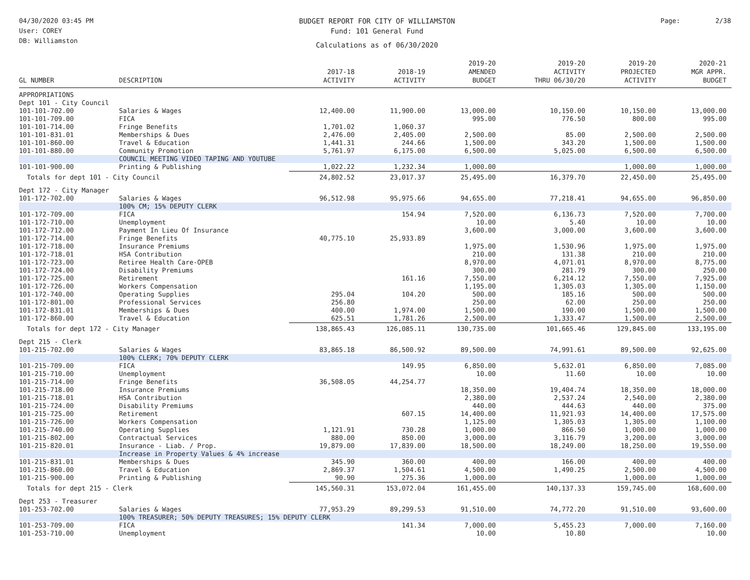04/30/2020 03:45 PM
User: COREY
DB: Williamston
BUDGET REPORT FOR CITY OF WILLIAMSTON
Fund: 101 General Fund
Calculations as of 06/30/2020
Page: 2/38
| GL NUMBER | DESCRIPTION | 2017-18 ACTIVITY | 2018-19 ACTIVITY | 2019-20 AMENDED BUDGET | 2019-20 ACTIVITY THRU 06/30/20 | 2019-20 PROJECTED ACTIVITY | 2020-21 MGR APPR. BUDGET |
| --- | --- | --- | --- | --- | --- | --- | --- |
| APPROPRIATIONS | | | | | | | |
| Dept 101 - City Council | | | | | | | |
| 101-101-702.00 | Salaries & Wages | 12,400.00 | 11,900.00 | 13,000.00 | 10,150.00 | 10,150.00 | 13,000.00 |
| 101-101-709.00 | FICA | | | 995.00 | 776.50 | 800.00 | 995.00 |
| 101-101-714.00 | Fringe Benefits | 1,701.02 | 1,060.37 | | | | |
| 101-101-831.01 | Memberships & Dues | 2,476.00 | 2,405.00 | 2,500.00 | 85.00 | 2,500.00 | 2,500.00 |
| 101-101-860.00 | Travel & Education | 1,441.31 | 244.66 | 1,500.00 | 343.20 | 1,500.00 | 1,500.00 |
| 101-101-880.00 | Community Promotion | 5,761.97 | 6,175.00 | 6,500.00 | 5,025.00 | 6,500.00 | 6,500.00 |
| | COUNCIL MEETING VIDEO TAPING AND YOUTUBE | | | | | | |
| 101-101-900.00 | Printing & Publishing | 1,022.22 | 1,232.34 | 1,000.00 | | 1,000.00 | 1,000.00 |
| Totals for dept 101 - City Council | | 24,802.52 | 23,017.37 | 25,495.00 | 16,379.70 | 22,450.00 | 25,495.00 |
| Dept 172 - City Manager | | | | | | | |
| 101-172-702.00 | Salaries & Wages | 96,512.98 | 95,975.66 | 94,655.00 | 77,218.41 | 94,655.00 | 96,850.00 |
| | 100% CM; 15% DEPUTY CLERK | | | | | | |
| 101-172-709.00 | FICA | | 154.94 | 7,520.00 | 6,136.73 | 7,520.00 | 7,700.00 |
| 101-172-710.00 | Unemployment | | | 10.00 | 5.40 | 10.00 | 10.00 |
| 101-172-712.00 | Payment In Lieu Of Insurance | | | 3,600.00 | 3,000.00 | 3,600.00 | 3,600.00 |
| 101-172-714.00 | Fringe Benefits | 40,775.10 | 25,933.89 | | | | |
| 101-172-718.00 | Insurance Premiums | | | 1,975.00 | 1,530.96 | 1,975.00 | 1,975.00 |
| 101-172-718.01 | HSA Contribution | | | 210.00 | 131.38 | 210.00 | 210.00 |
| 101-172-723.00 | Retiree Health Care-OPEB | | | 8,970.00 | 4,071.01 | 8,970.00 | 8,775.00 |
| 101-172-724.00 | Disability Premiums | | | 300.00 | 281.79 | 300.00 | 250.00 |
| 101-172-725.00 | Retirement | | 161.16 | 7,550.00 | 6,214.12 | 7,550.00 | 7,925.00 |
| 101-172-726.00 | Workers Compensation | | | 1,195.00 | 1,305.03 | 1,305.00 | 1,150.00 |
| 101-172-740.00 | Operating Supplies | 295.04 | 104.20 | 500.00 | 185.16 | 500.00 | 500.00 |
| 101-172-801.00 | Professional Services | 256.80 | | 250.00 | 62.00 | 250.00 | 250.00 |
| 101-172-831.01 | Memberships & Dues | 400.00 | 1,974.00 | 1,500.00 | 190.00 | 1,500.00 | 1,500.00 |
| 101-172-860.00 | Travel & Education | 625.51 | 1,781.26 | 2,500.00 | 1,333.47 | 1,500.00 | 2,500.00 |
| Totals for dept 172 - City Manager | | 138,865.43 | 126,085.11 | 130,735.00 | 101,665.46 | 129,845.00 | 133,195.00 |
| Dept 215 - Clerk | | | | | | | |
| 101-215-702.00 | Salaries & Wages | 83,865.18 | 86,500.92 | 89,500.00 | 74,991.61 | 89,500.00 | 92,625.00 |
| | 100% CLERK; 70% DEPUTY CLERK | | | | | | |
| 101-215-709.00 | FICA | | 149.95 | 6,850.00 | 5,632.01 | 6,850.00 | 7,085.00 |
| 101-215-710.00 | Unemployment | | | 10.00 | 11.60 | 10.00 | 10.00 |
| 101-215-714.00 | Fringe Benefits | 36,508.05 | 44,254.77 | | | | |
| 101-215-718.00 | Insurance Premiums | | | 18,350.00 | 19,404.74 | 18,350.00 | 18,000.00 |
| 101-215-718.01 | HSA Contribution | | | 2,380.00 | 2,537.24 | 2,540.00 | 2,380.00 |
| 101-215-724.00 | Disability Premiums | | | 440.00 | 444.63 | 440.00 | 375.00 |
| 101-215-725.00 | Retirement | | 607.15 | 14,400.00 | 11,921.93 | 14,400.00 | 17,575.00 |
| 101-215-726.00 | Workers Compensation | | | 1,125.00 | 1,305.03 | 1,305.00 | 1,100.00 |
| 101-215-740.00 | Operating Supplies | 1,121.91 | 730.28 | 1,000.00 | 866.50 | 1,000.00 | 1,000.00 |
| 101-215-802.00 | Contractual Services | 880.00 | 850.00 | 3,000.00 | 3,116.79 | 3,200.00 | 3,000.00 |
| 101-215-820.01 | Insurance - Liab. / Prop. | 19,879.00 | 17,839.00 | 18,500.00 | 18,249.00 | 18,250.00 | 19,550.00 |
| | Increase in Property Values & 4% increase | | | | | | |
| 101-215-831.01 | Memberships & Dues | 345.90 | 360.00 | 400.00 | 166.00 | 400.00 | 400.00 |
| 101-215-860.00 | Travel & Education | 2,869.37 | 1,504.61 | 4,500.00 | 1,490.25 | 2,500.00 | 4,500.00 |
| 101-215-900.00 | Printing & Publishing | 90.90 | 275.36 | 1,000.00 | | 1,000.00 | 1,000.00 |
| Totals for dept 215 - Clerk | | 145,560.31 | 153,072.04 | 161,455.00 | 140,137.33 | 159,745.00 | 168,600.00 |
| Dept 253 - Treasurer | | | | | | | |
| 101-253-702.00 | Salaries & Wages | 77,953.29 | 89,299.53 | 91,510.00 | 74,772.20 | 91,510.00 | 93,600.00 |
| | 100% TREASURER; 50% DEPUTY TREASURES; 15% DEPUTY CLERK | | | | | | |
| 101-253-709.00 | FICA | | 141.34 | 7,000.00 | 5,455.23 | 7,000.00 | 7,160.00 |
| 101-253-710.00 | Unemployment | | | 10.00 | 10.80 | | 10.00 |